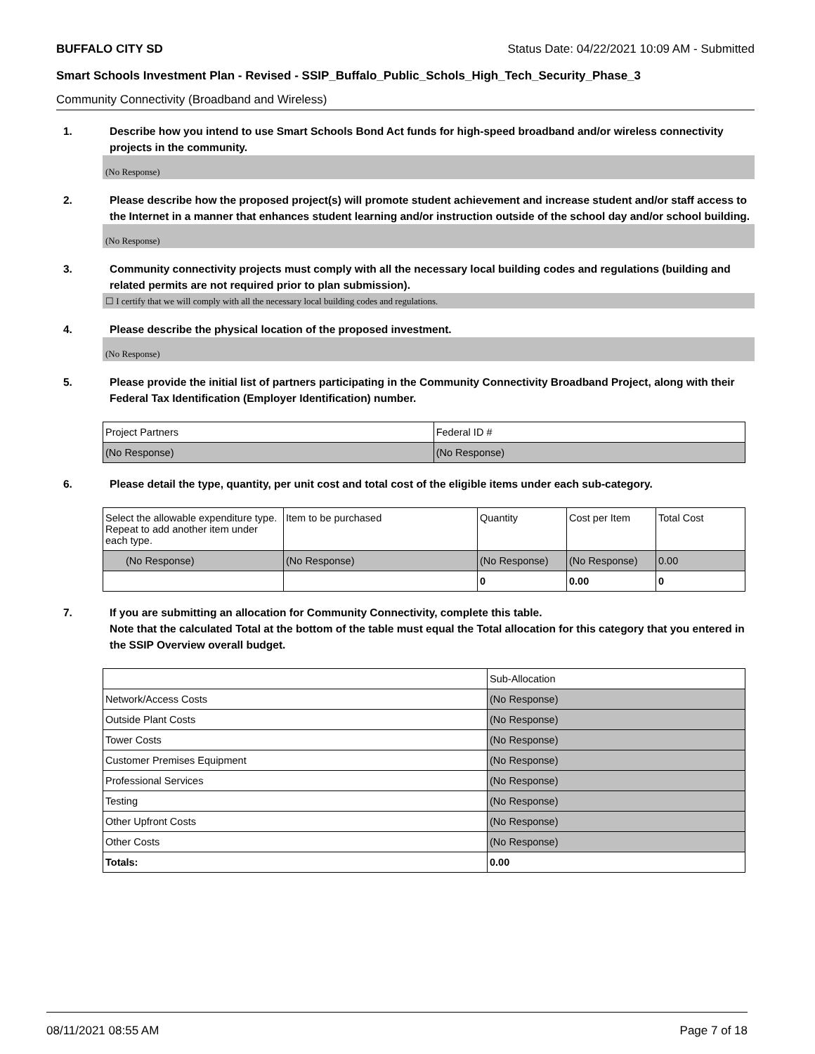BUFFALO CITY SD Status Date: 04/22/2021 10:09 AM - Submitted
Smart Schools Investment Plan - Revised - SSIP_Buffalo_Public_Schols_High_Tech_Security_Phase_3
Community Connectivity (Broadband and Wireless)
1. Describe how you intend to use Smart Schools Bond Act funds for high-speed broadband and/or wireless connectivity projects in the community.
(No Response)
2. Please describe how the proposed project(s) will promote student achievement and increase student and/or staff access to the Internet in a manner that enhances student learning and/or instruction outside of the school day and/or school building.
(No Response)
3. Community connectivity projects must comply with all the necessary local building codes and regulations (building and related permits are not required prior to plan submission).
☐ I certify that we will comply with all the necessary local building codes and regulations.
4. Please describe the physical location of the proposed investment.
(No Response)
5. Please provide the initial list of partners participating in the Community Connectivity Broadband Project, along with their Federal Tax Identification (Employer Identification) number.
| Project Partners | Federal ID # |
| --- | --- |
| (No Response) | (No Response) |
6. Please detail the type, quantity, per unit cost and total cost of the eligible items under each sub-category.
| Select the allowable expenditure type. Repeat to add another item under each type. | Item to be purchased | Quantity | Cost per Item | Total Cost |
| --- | --- | --- | --- | --- |
| (No Response) | (No Response) | (No Response) | (No Response) | 0.00 |
| | | 0 | 0.00 | 0 |
7. If you are submitting an allocation for Community Connectivity, complete this table.
Note that the calculated Total at the bottom of the table must equal the Total allocation for this category that you entered in the SSIP Overview overall budget.
| | Sub-Allocation |
| --- | --- |
| Network/Access Costs | (No Response) |
| Outside Plant Costs | (No Response) |
| Tower Costs | (No Response) |
| Customer Premises Equipment | (No Response) |
| Professional Services | (No Response) |
| Testing | (No Response) |
| Other Upfront Costs | (No Response) |
| Other Costs | (No Response) |
| Totals: | 0.00 |
08/11/2021 08:55 AM Page 7 of 18